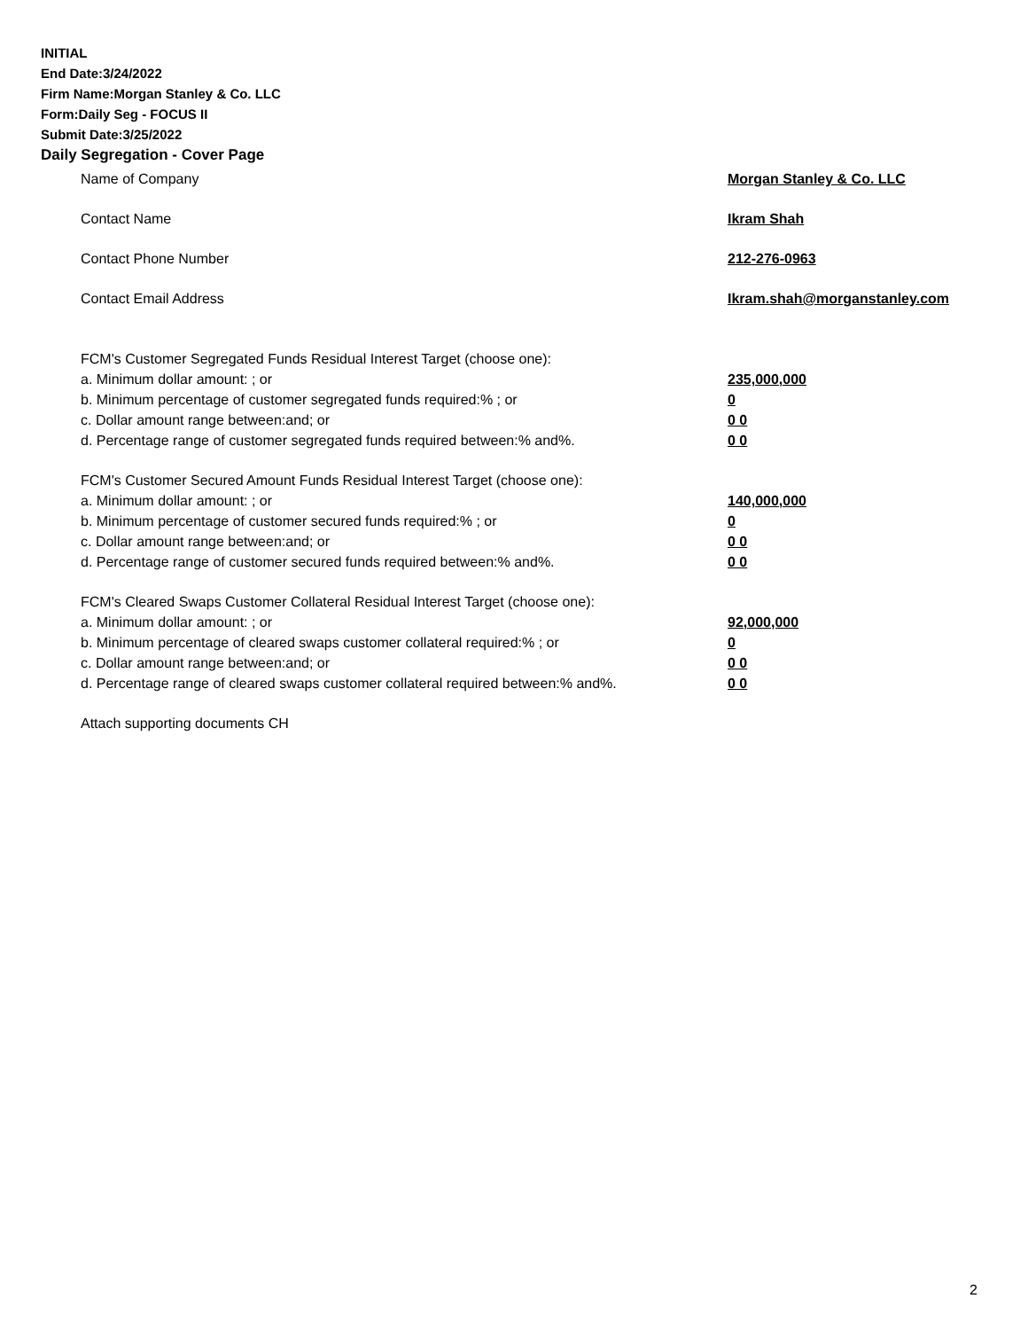INITIAL
End Date:3/24/2022
Firm Name:Morgan Stanley & Co. LLC
Form:Daily Seg - FOCUS II
Submit Date:3/25/2022
Daily Segregation - Cover Page
Name of Company Morgan Stanley & Co. LLC
Contact Name Ikram Shah
Contact Phone Number 212-276-0963
Contact Email Address Ikram.shah@morganstanley.com
FCM's Customer Segregated Funds Residual Interest Target (choose one):
a. Minimum dollar amount: ; or 235,000,000
b. Minimum percentage of customer segregated funds required:% ; or 0
c. Dollar amount range between:and; or 0 0
d. Percentage range of customer segregated funds required between:% and%. 0 0
FCM's Customer Secured Amount Funds Residual Interest Target (choose one):
a. Minimum dollar amount: ; or 140,000,000
b. Minimum percentage of customer secured funds required:% ; or 0
c. Dollar amount range between:and; or 0 0
d. Percentage range of customer secured funds required between:% and%. 0 0
FCM's Cleared Swaps Customer Collateral Residual Interest Target (choose one):
a. Minimum dollar amount: ; or 92,000,000
b. Minimum percentage of cleared swaps customer collateral required:% ; or 0
c. Dollar amount range between:and; or 0 0
d. Percentage range of cleared swaps customer collateral required between:% and%. 0 0
Attach supporting documents CH
2